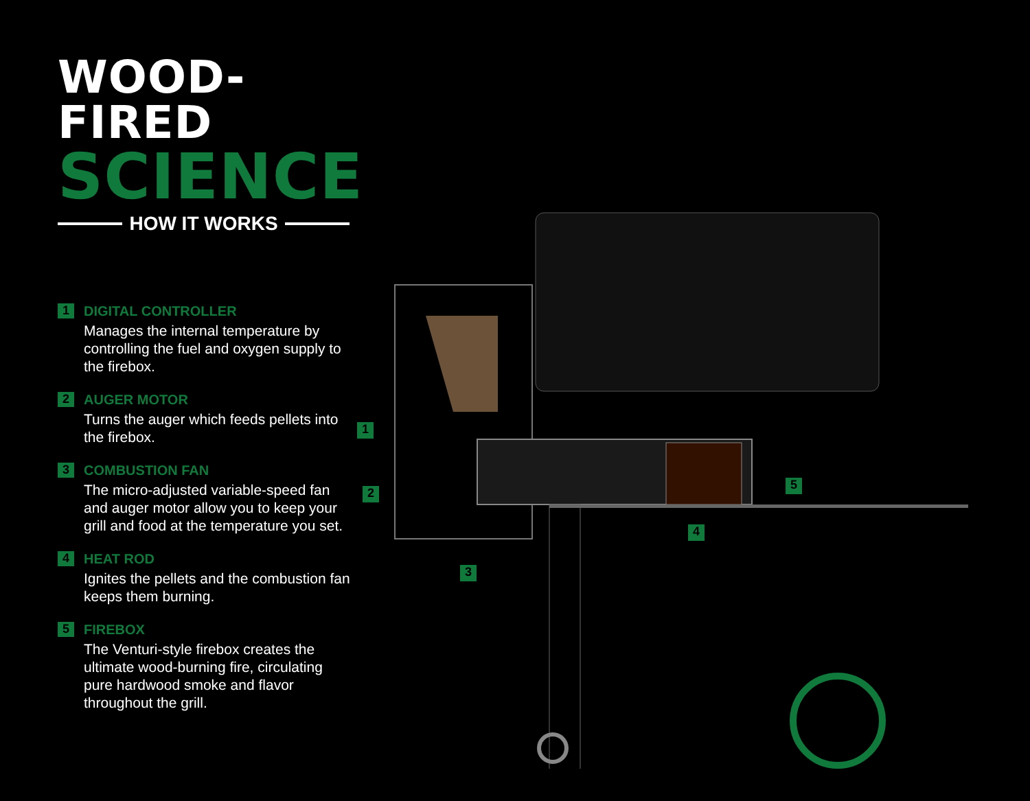1
2
3
4
5
WOOD-FIRED
SCIENCE
HOW IT WORKS
1
DIGITAL CONTROLLER
Manages the internal temperature by controlling the fuel and oxygen supply to the firebox.
2
AUGER MOTOR
Turns the auger which feeds pellets into the firebox.
3
COMBUSTION FAN
The micro-adjusted variable-speed fan and auger motor allow you to keep your grill and food at the temperature you set.
4
HEAT ROD
Ignites the pellets and the combustion fan keeps them burning.
5
FIREBOX
The Venturi-style firebox creates the ultimate wood-burning fire, circulating pure hardwood smoke and flavor throughout the grill.